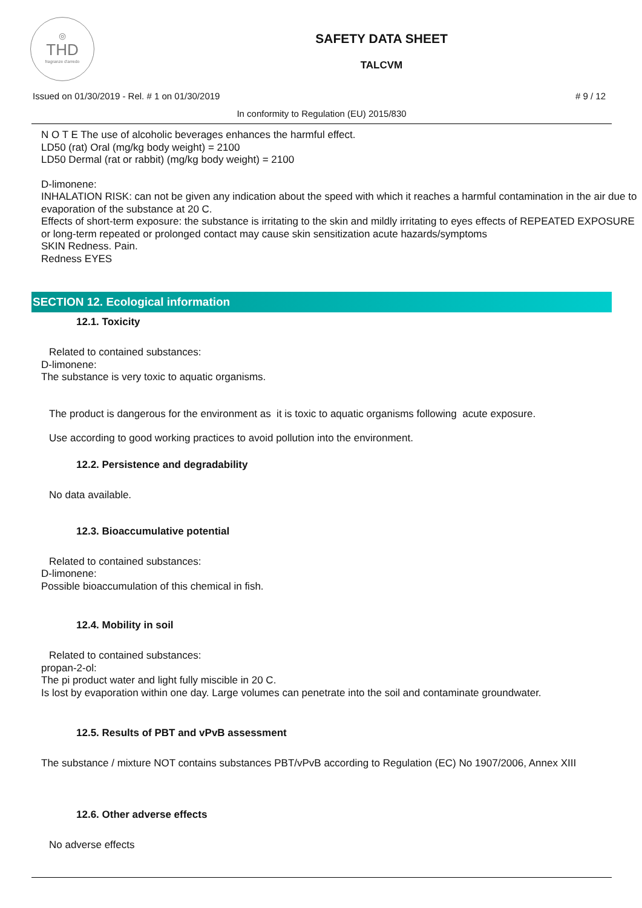◎
THD
fragranze d'arredo
SAFETY DATA SHEET
TALCVM
Issued on 01/30/2019 - Rel. # 1 on 01/30/2019 # 9 / 12
In conformity to Regulation (EU) 2015/830
N O T E The use of alcoholic beverages enhances the harmful effect.
LD50 (rat) Oral (mg/kg body weight) = 2100
LD50 Dermal (rat or rabbit) (mg/kg body weight) = 2100
D-limonene:
INHALATION RISK: can not be given any indication about the speed with which it reaches a harmful contamination in the air due to evaporation of the substance at 20 C.
Effects of short-term exposure: the substance is irritating to the skin and mildly irritating to eyes effects of REPEATED EXPOSURE or long-term repeated or prolonged contact may cause skin sensitization acute hazards/symptoms
SKIN Redness. Pain.
Redness EYES
SECTION 12. Ecological information
12.1. Toxicity
Related to contained substances:
D-limonene:
The substance is very toxic to aquatic organisms.
The product is dangerous for the environment as it is toxic to aquatic organisms following acute exposure.
Use according to good working practices to avoid pollution into the environment.
12.2. Persistence and degradability
No data available.
12.3. Bioaccumulative potential
Related to contained substances:
D-limonene:
Possible bioaccumulation of this chemical in fish.
12.4. Mobility in soil
Related to contained substances:
propan-2-ol:
The pi product water and light fully miscible in 20 C.
Is lost by evaporation within one day. Large volumes can penetrate into the soil and contaminate groundwater.
12.5. Results of PBT and vPvB assessment
The substance / mixture NOT contains substances PBT/vPvB according to Regulation (EC) No 1907/2006, Annex XIII
12.6. Other adverse effects
No adverse effects